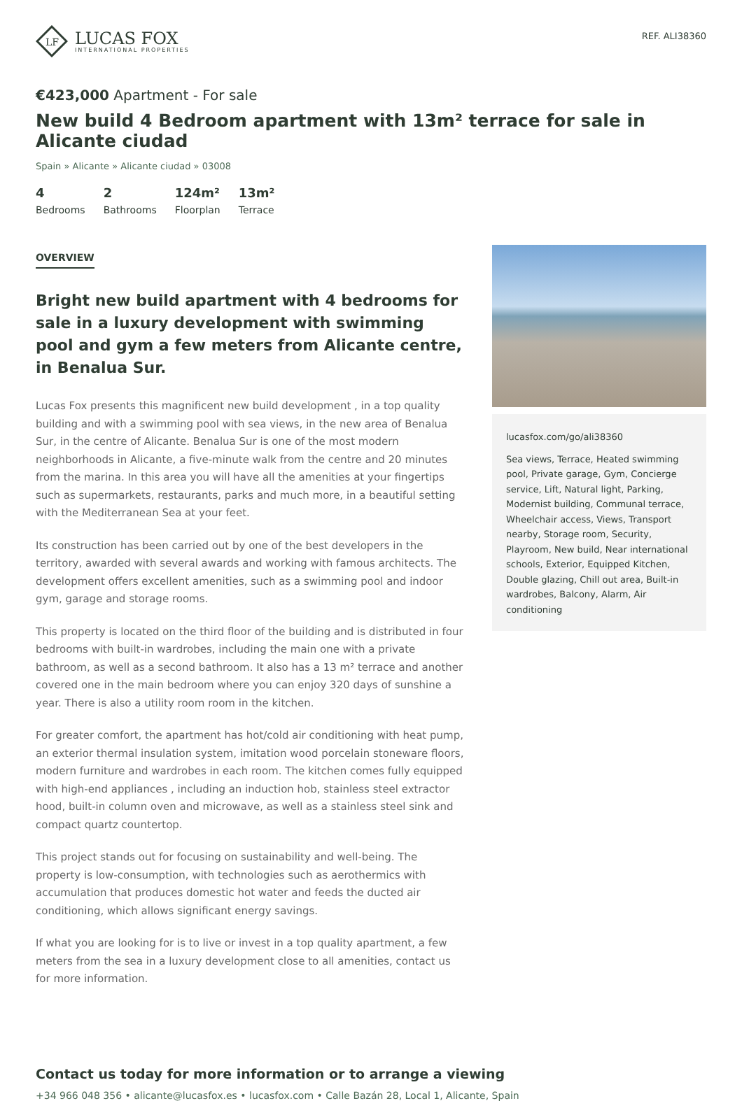LF
LUCAS FOX
INTERNATIONAL PROPERTIES
REF. ALI38360
€423,000 Apartment - For sale
New build 4 Bedroom apartment with 13m² terrace for sale in Alicante ciudad
Spain » Alicante » Alicante ciudad » 03008
4
Bedrooms
2
Bathrooms
124m²
Floorplan
13m²
Terrace
OVERVIEW
Bright new build apartment with 4 bedrooms for sale in a luxury development with swimming pool and gym a few meters from Alicante centre, in Benalua Sur.
Lucas Fox presents this magnificent new build development , in a top quality building and with a swimming pool with sea views, in the new area of Benalua Sur, in the centre of Alicante. Benalua Sur is one of the most modern neighborhoods in Alicante, a five-minute walk from the centre and 20 minutes from the marina. In this area you will have all the amenities at your fingertips such as supermarkets, restaurants, parks and much more, in a beautiful setting with the Mediterranean Sea at your feet.
Its construction has been carried out by one of the best developers in the territory, awarded with several awards and working with famous architects. The development offers excellent amenities, such as a swimming pool and indoor gym, garage and storage rooms.
This property is located on the third floor of the building and is distributed in four bedrooms with built-in wardrobes, including the main one with a private bathroom, as well as a second bathroom. It also has a 13 m² terrace and another covered one in the main bedroom where you can enjoy 320 days of sunshine a year. There is also a utility room room in the kitchen.
For greater comfort, the apartment has hot/cold air conditioning with heat pump, an exterior thermal insulation system, imitation wood porcelain stoneware floors, modern furniture and wardrobes in each room. The kitchen comes fully equipped with high-end appliances , including an induction hob, stainless steel extractor hood, built-in column oven and microwave, as well as a stainless steel sink and compact quartz countertop.
This project stands out for focusing on sustainability and well-being. The property is low-consumption, with technologies such as aerothermics with accumulation that produces domestic hot water and feeds the ducted air conditioning, which allows significant energy savings.
If what you are looking for is to live or invest in a top quality apartment, a few meters from the sea in a luxury development close to all amenities, contact us for more information.
lucasfox.com/go/ali38360
Sea views, Terrace, Heated swimming pool, Private garage, Gym, Concierge service, Lift, Natural light, Parking, Modernist building, Communal terrace, Wheelchair access, Views, Transport nearby, Storage room, Security, Playroom, New build, Near international schools, Exterior, Equipped Kitchen, Double glazing, Chill out area, Built-in wardrobes, Balcony, Alarm, Air conditioning
Contact us today for more information or to arrange a viewing
+34 966 048 356 • alicante@lucasfox.es • lucasfox.com • Calle Bazán 28, Local 1, Alicante, Spain